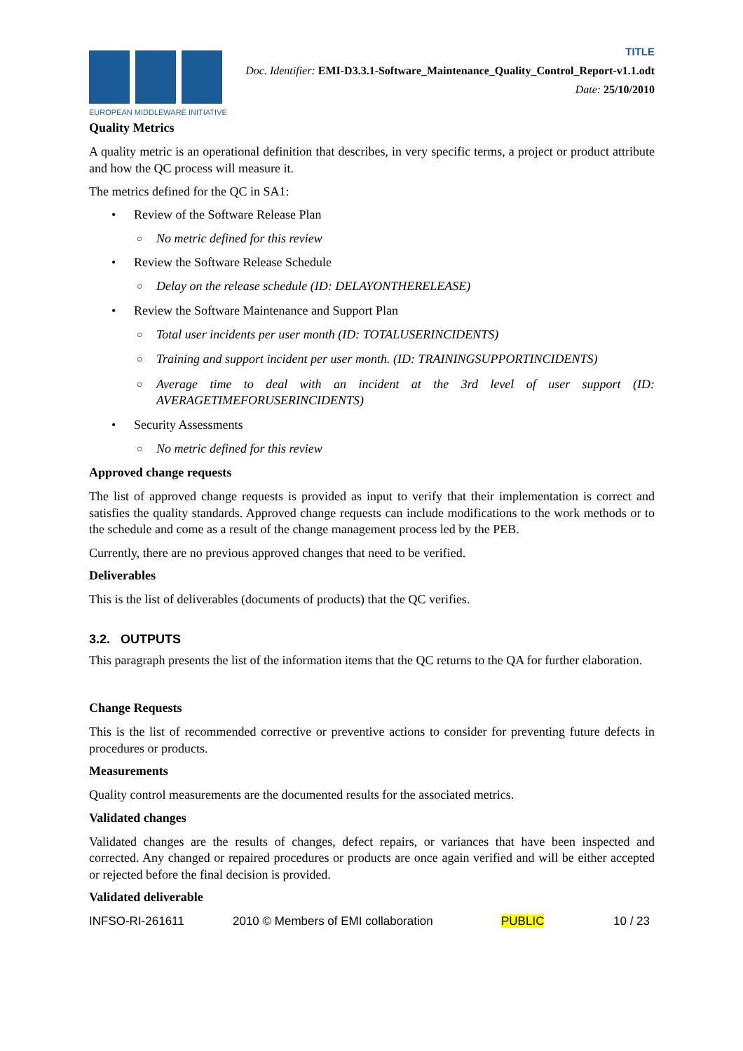EUROPEAN MIDDLEWARE INITIATIVE
TITLE
Doc. Identifier: EMI-D3.3.1-Software_Maintenance_Quality_Control_Report-v1.1.odt
Date: 25/10/2010
Quality Metrics
A quality metric is an operational definition that describes, in very specific terms, a project or product attribute and how the QC process will measure it.
The metrics defined for the QC in SA1:
• Review of the Software Release Plan
○ No metric defined for this review
• Review the Software Release Schedule
○ Delay on the release schedule (ID: DELAYONTHERELEASE)
• Review the Software Maintenance and Support Plan
○ Total user incidents per user month (ID: TOTALUSERINCIDENTS)
○ Training and support incident per user month. (ID: TRAININGSUPPORTINCIDENTS)
○ Average time to deal with an incident at the 3rd level of user support (ID: AVERAGETIMEFORUSERINCIDENTS)
• Security Assessments
○ No metric defined for this review
Approved change requests
The list of approved change requests is provided as input to verify that their implementation is correct and satisfies the quality standards. Approved change requests can include modifications to the work methods or to the schedule and come as a result of the change management process led by the PEB.
Currently, there are no previous approved changes that need to be verified.
Deliverables
This is the list of deliverables (documents of products) that the QC verifies.
3.2. OUTPUTS
This paragraph presents the list of the information items that the QC returns to the QA for further elaboration.
Change Requests
This is the list of recommended corrective or preventive actions to consider for preventing future defects in procedures or products.
Measurements
Quality control measurements are the documented results for the associated metrics.
Validated changes
Validated changes are the results of changes, defect repairs, or variances that have been inspected and corrected. Any changed or repaired procedures or products are once again verified and will be either accepted or rejected before the final decision is provided.
Validated deliverable
INFSO-RI-261611 2010 © Members of EMI collaboration PUBLIC 10 / 23